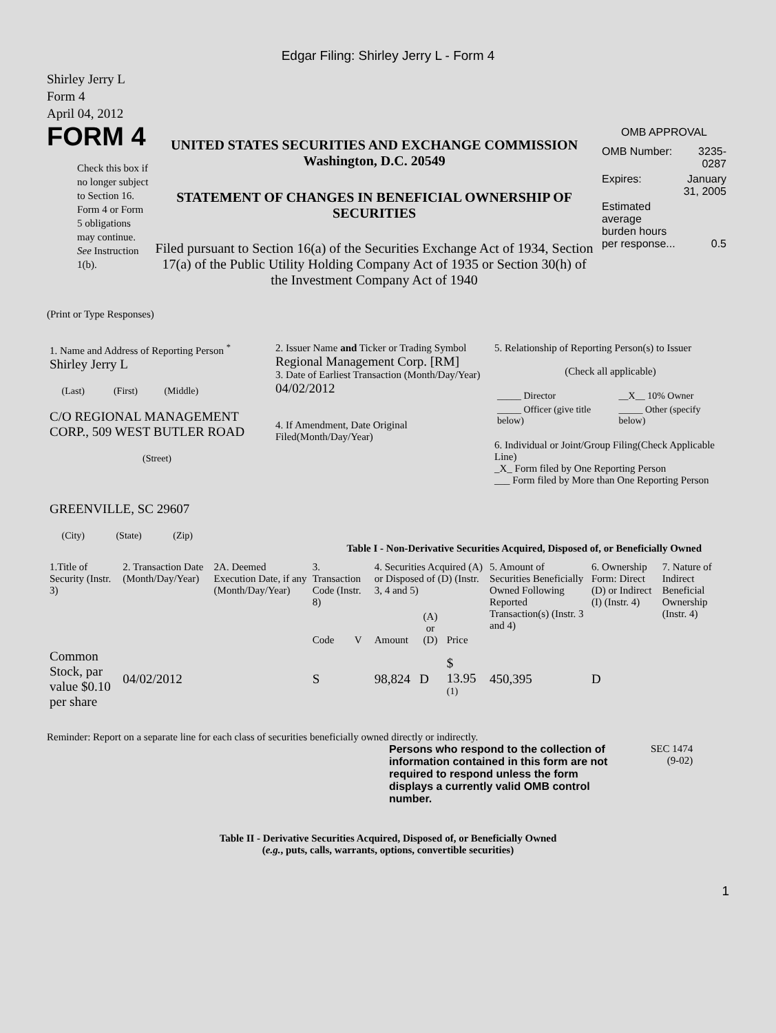Edgar Filing: Shirley Jerry L - Form 4
Shirley Jerry L
Form 4
April 04, 2012
FORM 4
Check this box if no longer subject to Section 16. Form 4 or Form 5 obligations may continue. See Instruction 1(b).
UNITED STATES SECURITIES AND EXCHANGE COMMISSION
Washington, D.C. 20549
STATEMENT OF CHANGES IN BENEFICIAL OWNERSHIP OF SECURITIES
Filed pursuant to Section 16(a) of the Securities Exchange Act of 1934, Section 17(a) of the Public Utility Holding Company Act of 1935 or Section 30(h) of the Investment Company Act of 1940
OMB APPROVAL
| OMB Number: | 3235-0287 |
| Expires: | January 31, 2005 |
| Estimated average burden hours per response... | 0.5 |
(Print or Type Responses)
| 1. Name and Address of Reporting Person <sup>*</sup> Shirley Jerry L (Last) (First) (Middle) C/O REGIONAL MANAGEMENT CORP., 509 WEST BUTLER ROAD (Street) GREENVILLE, SC 29607 (City) (State) (Zip) | 2. Issuer Name and Ticker or Trading Symbol Regional Management Corp. [RM] 3. Date of Earliest Transaction (Month/Day/Year) 04/02/2012 4. If Amendment, Date Original Filed(Month/Day/Year) | 5. Relationship of Reporting Person(s) to Issuer (Check all applicable) / _____ Director / __X__ 10% Owner / / _____ Officer (give title below) / _____ Other (specify below) / 6. Individual or Joint/Group Filing(Check Applicable Line) _X_ Form filed by One Reporting Person ___ Form filed by More than One Reporting Person |
Table I - Non-Derivative Securities Acquired, Disposed of, or Beneficially Owned
| 1.Title of Security (Instr. 3) | 2. Transaction Date (Month/Day/Year) | 2A. Deemed Execution Date, if any (Month/Day/Year) | 3. Transaction Code (Instr. 8) | | 4. Securities Acquired (A) or Disposed of (D) (Instr. 3, 4 and 5) | | | 5. Amount of Securities Beneficially Owned Following Reported Transaction(s) (Instr. 3 and 4) | 6. Ownership Form: Direct (D) or Indirect (I) (Instr. 4) | 7. Nature of Indirect Beneficial Ownership (Instr. 4) |
| --- | --- | --- | --- | --- | --- | --- | --- | --- | --- | --- |
| | | | Code | V | Amount | (A) or (D) | Price | | | |
| Common Stock, par value $0.10 per share | 04/02/2012 | | S | | 98,824 | D | $ 13.95 <sup>(1)</sup> | 450,395 | D | |
Reminder: Report on a separate line for each class of securities beneficially owned directly or indirectly.
Persons who respond to the collection of information contained in this form are not required to respond unless the form displays a currently valid OMB control number.
SEC 1474
(9-02)
Table II - Derivative Securities Acquired, Disposed of, or Beneficially Owned
(e.g., puts, calls, warrants, options, convertible securities)
1